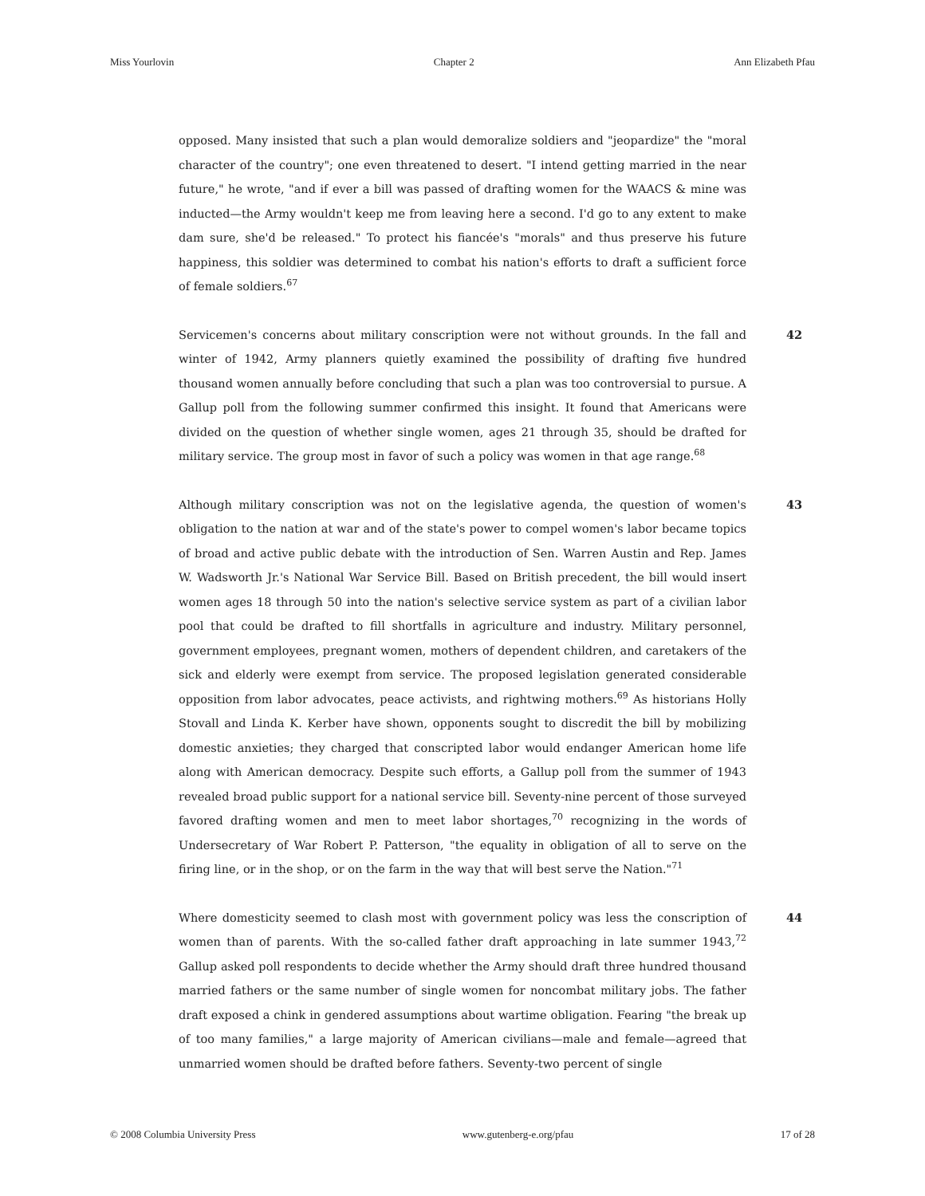Miss Yourlovin Chapter 2 Ann Elizabeth Pfau
opposed. Many insisted that such a plan would demoralize soldiers and "jeopardize" the "moral character of the country"; one even threatened to desert. "I intend getting married in the near future," he wrote, "and if ever a bill was passed of drafting women for the WAACS & mine was inducted—the Army wouldn't keep me from leaving here a second. I'd go to any extent to make dam sure, she'd be released." To protect his fiancée's "morals" and thus preserve his future happiness, this soldier was determined to combat his nation's efforts to draft a sufficient force of female soldiers.<sup>67</sup>
42 Servicemen's concerns about military conscription were not without grounds. In the fall and winter of 1942, Army planners quietly examined the possibility of drafting five hundred thousand women annually before concluding that such a plan was too controversial to pursue. A Gallup poll from the following summer confirmed this insight. It found that Americans were divided on the question of whether single women, ages 21 through 35, should be drafted for military service. The group most in favor of such a policy was women in that age range.<sup>68</sup>
43 Although military conscription was not on the legislative agenda, the question of women's obligation to the nation at war and of the state's power to compel women's labor became topics of broad and active public debate with the introduction of Sen. Warren Austin and Rep. James W. Wadsworth Jr.'s National War Service Bill. Based on British precedent, the bill would insert women ages 18 through 50 into the nation's selective service system as part of a civilian labor pool that could be drafted to fill shortfalls in agriculture and industry. Military personnel, government employees, pregnant women, mothers of dependent children, and caretakers of the sick and elderly were exempt from service. The proposed legislation generated considerable opposition from labor advocates, peace activists, and rightwing mothers.<sup>69</sup> As historians Holly Stovall and Linda K. Kerber have shown, opponents sought to discredit the bill by mobilizing domestic anxieties; they charged that conscripted labor would endanger American home life along with American democracy. Despite such efforts, a Gallup poll from the summer of 1943 revealed broad public support for a national service bill. Seventy-nine percent of those surveyed favored drafting women and men to meet labor shortages,<sup>70</sup> recognizing in the words of Undersecretary of War Robert P. Patterson, "the equality in obligation of all to serve on the firing line, or in the shop, or on the farm in the way that will best serve the Nation."<sup>71</sup>
44 Where domesticity seemed to clash most with government policy was less the conscription of women than of parents. With the so-called father draft approaching in late summer 1943,<sup>72</sup> Gallup asked poll respondents to decide whether the Army should draft three hundred thousand married fathers or the same number of single women for noncombat military jobs. The father draft exposed a chink in gendered assumptions about wartime obligation. Fearing "the break up of too many families," a large majority of American civilians—male and female—agreed that unmarried women should be drafted before fathers. Seventy-two percent of single
© 2008 Columbia University Press www.gutenberg-e.org/pfau 17 of 28